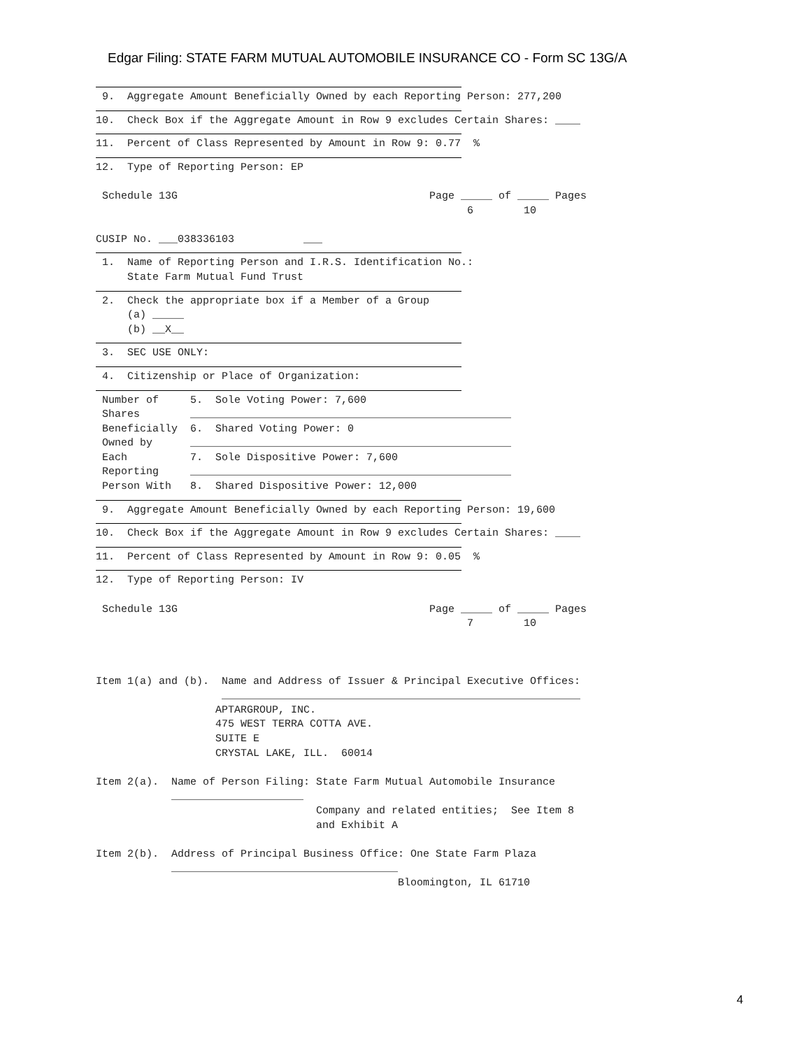Edgar Filing: STATE FARM MUTUAL AUTOMOBILE INSURANCE CO - Form SC 13G/A
 9.  Aggregate Amount Beneficially Owned by each Reporting Person: 277,200
10.  Check Box if the Aggregate Amount in Row 9 excludes Certain Shares: ____
11.  Percent of Class Represented by Amount in Row 9: 0.77  %
12.  Type of Reporting Person: EP

 Schedule 13G                                        Page _____ of _____ Pages
                                                           6        10

CUSIP No. ___038336103           ___
 1.  Name of Reporting Person and I.R.S. Identification No.:
     State Farm Mutual Fund Trust
 2.  Check the appropriate box if a Member of a Group
     (a) _____
     (b) __X__
 3.  SEC USE ONLY:
 4.  Citizenship or Place of Organization:
 Number of     5.  Sole Voting Power: 7,600
 Shares        ___________________________________________________
 Beneficially  6.  Shared Voting Power: 0
 Owned by      ___________________________________________________
 Each          7.  Sole Dispositive Power: 7,600
 Reporting     ___________________________________________________
 Person With   8.  Shared Dispositive Power: 12,000
 9.  Aggregate Amount Beneficially Owned by each Reporting Person: 19,600
10.  Check Box if the Aggregate Amount in Row 9 excludes Certain Shares: ____
11.  Percent of Class Represented by Amount in Row 9: 0.05  %
12.  Type of Reporting Person: IV

 Schedule 13G                                        Page _____ of _____ Pages
                                                           7        10



Item 1(a) and (b).  Name and Address of Issuer & Principal Executive Offices:
                    _________________________________________________________
                   APTARGROUP, INC.
                   475 WEST TERRA COTTA AVE.
                   SUITE E
                   CRYSTAL LAKE, ILL.  60014

Item 2(a).  Name of Person Filing: State Farm Mutual Automobile Insurance
            _____________________
                                   Company and related entities;  See Item 8
                                   and Exhibit A

Item 2(b).  Address of Principal Business Office: One State Farm Plaza
            ____________________________________
                                                Bloomington, IL 61710
4